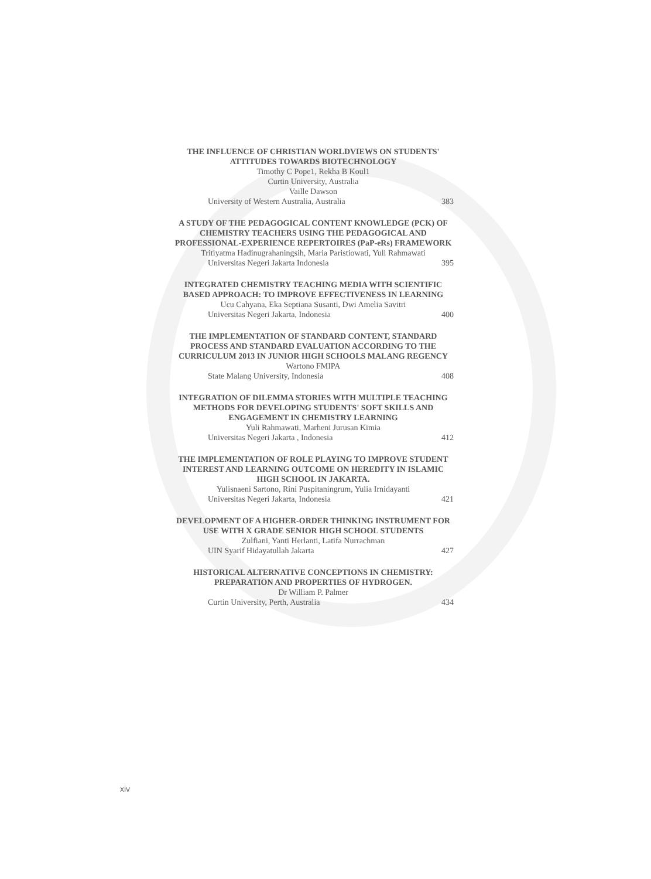THE INFLUENCE OF CHRISTIAN WORLDVIEWS ON STUDENTS' ATTITUDES TOWARDS BIOTECHNOLOGY
Timothy C Pope1, Rekha B Koul1
Curtin University, Australia
Vaille Dawson
University of Western Australia, Australia 383
A STUDY OF THE PEDAGOGICAL CONTENT KNOWLEDGE (PCK) OF CHEMISTRY TEACHERS USING THE PEDAGOGICAL AND PROFESSIONAL-EXPERIENCE REPERTOIRES (PaP-eRs) FRAMEWORK
Tritiyatma Hadinugrahaningsih, Maria Paristiowati, Yuli Rahmawati
Universitas Negeri Jakarta Indonesia 395
INTEGRATED CHEMISTRY TEACHING MEDIA WITH SCIENTIFIC BASED APPROACH: TO IMPROVE EFFECTIVENESS IN LEARNING
Ucu Cahyana, Eka Septiana Susanti, Dwi Amelia Savitri
Universitas Negeri Jakarta, Indonesia 400
THE IMPLEMENTATION OF STANDARD CONTENT, STANDARD PROCESS AND STANDARD EVALUATION ACCORDING TO THE CURRICULUM 2013 IN JUNIOR HIGH SCHOOLS MALANG REGENCY
Wartono FMIPA
State Malang University, Indonesia 408
INTEGRATION OF DILEMMA STORIES WITH MULTIPLE TEACHING METHODS FOR DEVELOPING STUDENTS' SOFT SKILLS AND ENGAGEMENT IN CHEMISTRY LEARNING
Yuli Rahmawati, Marheni Jurusan Kimia
Universitas Negeri Jakarta , Indonesia 412
THE IMPLEMENTATION OF ROLE PLAYING TO IMPROVE STUDENT INTEREST AND LEARNING OUTCOME ON HEREDITY IN ISLAMIC HIGH SCHOOL IN JAKARTA.
Yulisnaeni Sartono, Rini Puspitaningrum, Yulia Irnidayanti
Universitas Negeri Jakarta, Indonesia 421
DEVELOPMENT OF A HIGHER-ORDER THINKING INSTRUMENT FOR USE WITH X GRADE SENIOR HIGH SCHOOL STUDENTS
Zulfiani, Yanti Herlanti, Latifa Nurrachman
UIN Syarif Hidayatullah Jakarta 427
HISTORICAL ALTERNATIVE CONCEPTIONS IN CHEMISTRY: PREPARATION AND PROPERTIES OF HYDROGEN.
Dr William P. Palmer
Curtin University, Perth, Australia 434
xiv